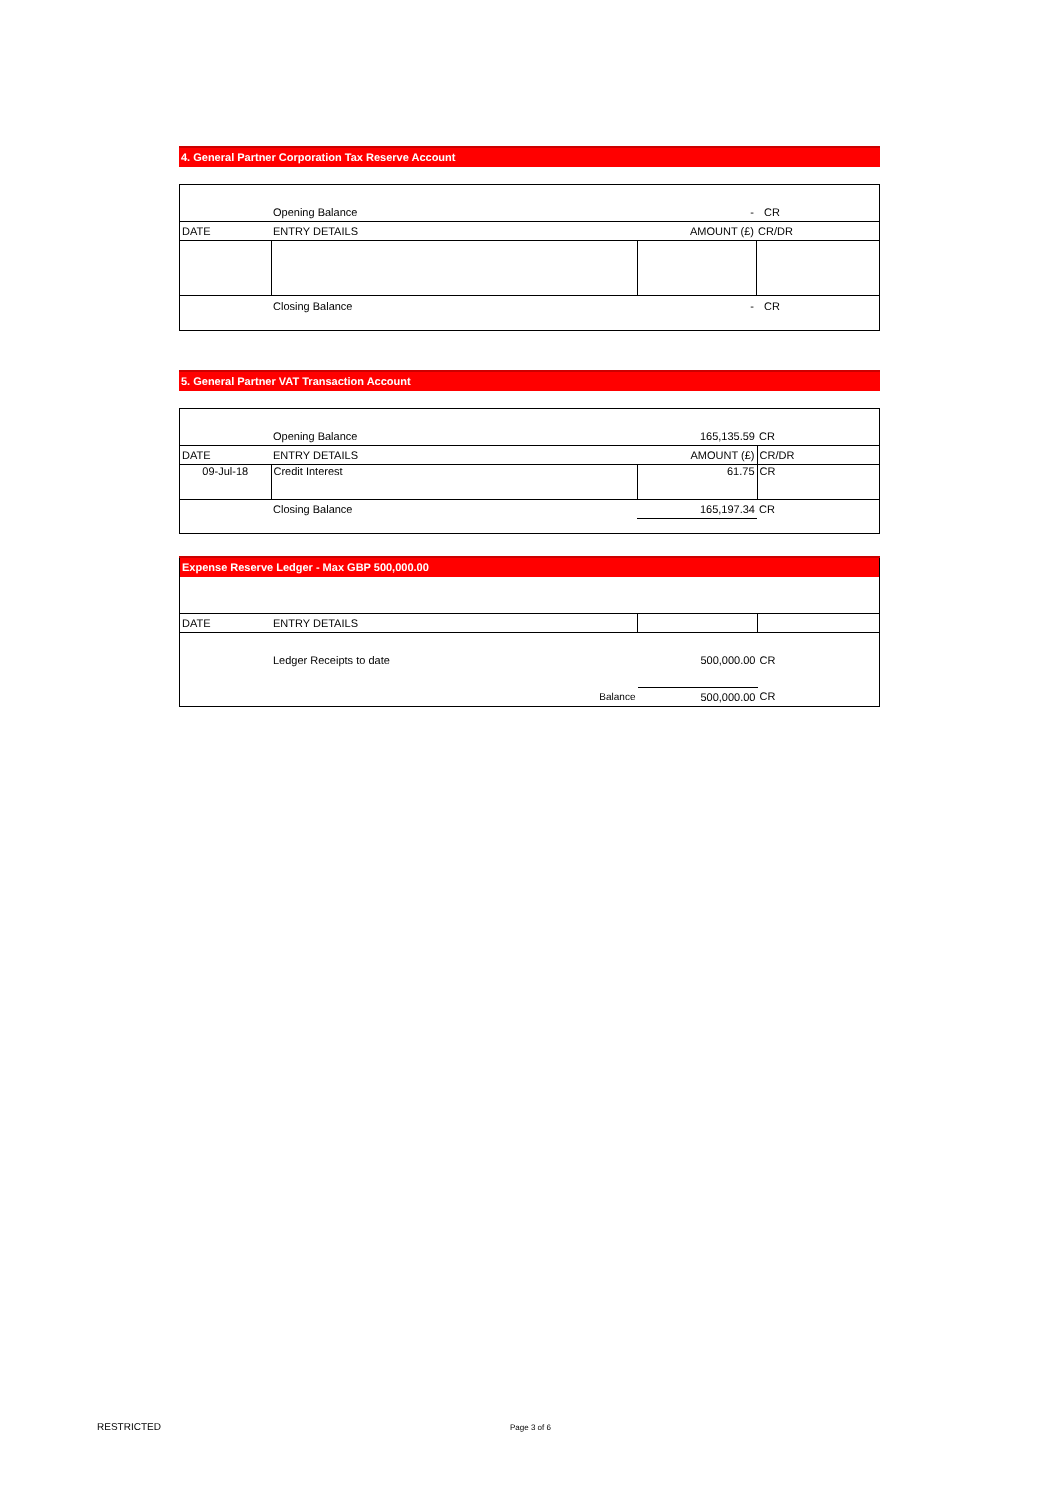4. General Partner Corporation Tax Reserve Account
| | Opening Balance | - | CR |
| DATE | ENTRY DETAILS | AMOUNT (£) | CR/DR |
| | Closing Balance | - | CR |
5. General Partner VAT Transaction Account
| | Opening Balance | 165,135.59 | CR |
| DATE | ENTRY DETAILS | AMOUNT (£) | CR/DR |
| 09-Jul-18 | Credit Interest | 61.75 | CR |
| | Closing Balance | 165,197.34 | CR |
| Expense Reserve Ledger - Max GBP 500,000.00 | | | |
| DATE | ENTRY DETAILS | | |
| | Ledger Receipts to date | 500,000.00 | CR |
| | Balance | 500,000.00 | CR |
RESTRICTED Page 3 of 6